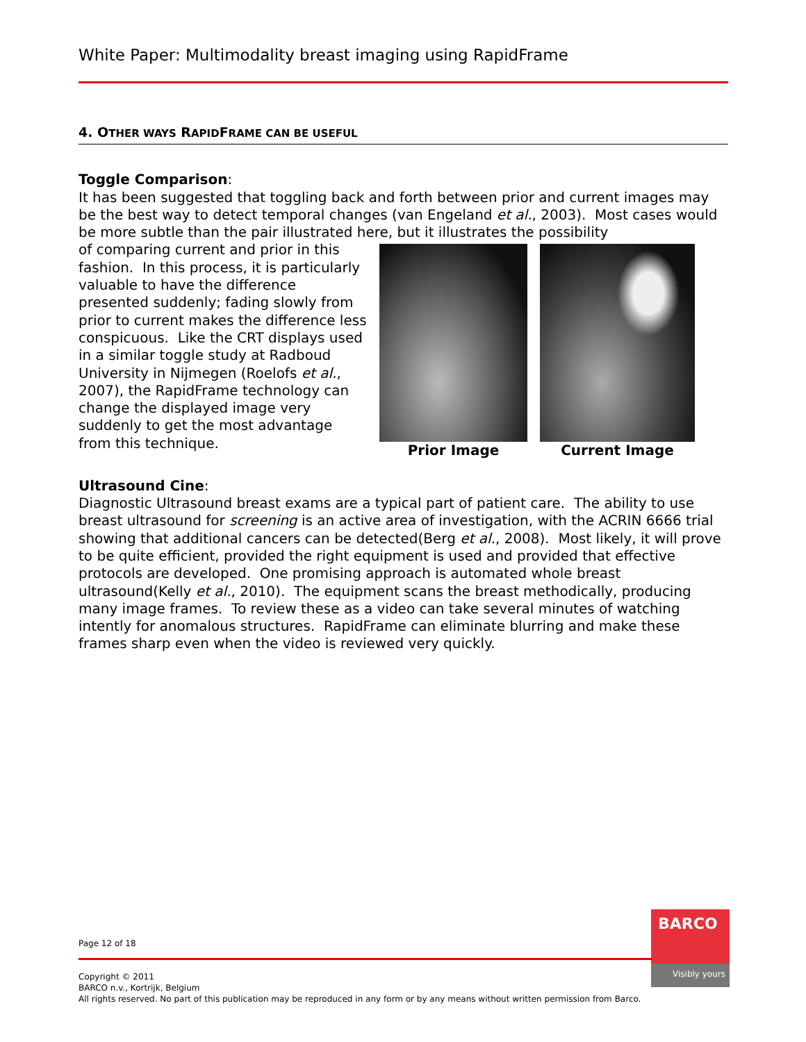White Paper: Multimodality breast imaging using RapidFrame
4. OTHER WAYS RAPIDFRAME CAN BE USEFUL
Toggle Comparison:
It has been suggested that toggling back and forth between prior and current images may be the best way to detect temporal changes (van Engeland et al., 2003). Most cases would be more subtle than the pair illustrated here, but it illustrates the possibility
of comparing current and prior in this fashion. In this process, it is particularly valuable to have the difference presented suddenly; fading slowly from prior to current makes the difference less conspicuous. Like the CRT displays used in a similar toggle study at Radboud University in Nijmegen (Roelofs et al., 2007), the RapidFrame technology can change the displayed image very suddenly to get the most advantage from this technique.
Prior Image Current Image
Ultrasound Cine:
Diagnostic Ultrasound breast exams are a typical part of patient care. The ability to use breast ultrasound for screening is an active area of investigation, with the ACRIN 6666 trial showing that additional cancers can be detected(Berg et al., 2008). Most likely, it will prove to be quite efficient, provided the right equipment is used and provided that effective protocols are developed. One promising approach is automated whole breast ultrasound(Kelly et al., 2010). The equipment scans the breast methodically, producing many image frames. To review these as a video can take several minutes of watching intently for anomalous structures. RapidFrame can eliminate blurring and make these frames sharp even when the video is reviewed very quickly.
BARCO
Visibly yours
Page 12 of 18
Copyright © 2011
BARCO n.v., Kortrijk, Belgium
All rights reserved. No part of this publication may be reproduced in any form or by any means without written permission from Barco.